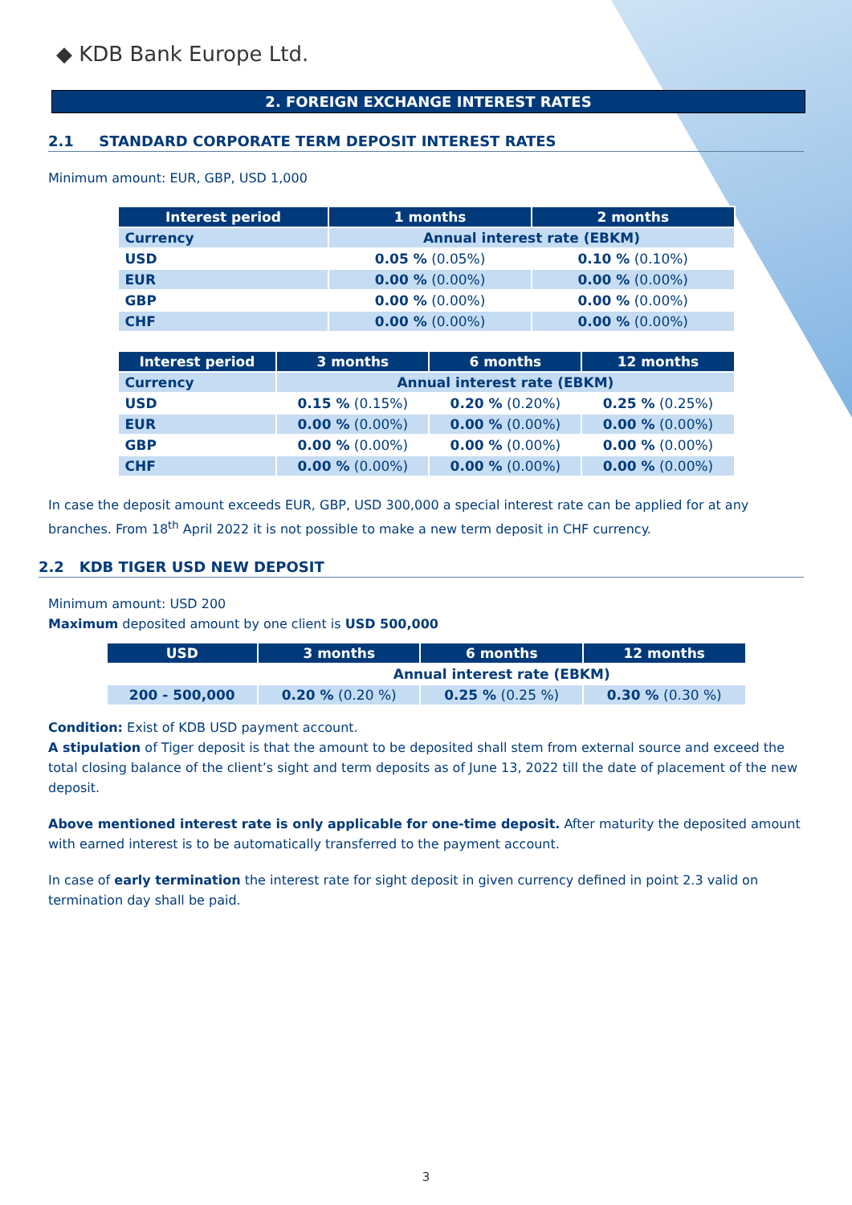◆ KDB Bank Europe Ltd.
2. FOREIGN EXCHANGE INTEREST RATES
2.1 STANDARD CORPORATE TERM DEPOSIT INTEREST RATES
Minimum amount: EUR, GBP, USD 1,000
| Interest period | 1 months | 2 months |
| --- | --- | --- |
| Currency | Annual interest rate (EBKM) | |
| USD | 0.05 % (0.05%) | 0.10 % (0.10%) |
| EUR | 0.00 % (0.00%) | 0.00 % (0.00%) |
| GBP | 0.00 % (0.00%) | 0.00 % (0.00%) |
| CHF | 0.00 % (0.00%) | 0.00 % (0.00%) |
| Interest period | 3 months | 6 months | 12 months |
| --- | --- | --- | --- |
| Currency | Annual interest rate (EBKM) | | |
| USD | 0.15 % (0.15%) | 0.20 % (0.20%) | 0.25 % (0.25%) |
| EUR | 0.00 % (0.00%) | 0.00 % (0.00%) | 0.00 % (0.00%) |
| GBP | 0.00 % (0.00%) | 0.00 % (0.00%) | 0.00 % (0.00%) |
| CHF | 0.00 % (0.00%) | 0.00 % (0.00%) | 0.00 % (0.00%) |
In case the deposit amount exceeds EUR, GBP, USD 300,000 a special interest rate can be applied for at any branches. From 18<sup>th</sup> April 2022 it is not possible to make a new term deposit in CHF currency.
2.2 KDB TIGER USD NEW DEPOSIT
Minimum amount: USD 200
Maximum deposited amount by one client is USD 500,000
| USD | 3 months | 6 months | 12 months |
| --- | --- | --- | --- |
| | Annual interest rate (EBKM) | | |
| 200 - 500,000 | 0.20 % (0.20 %) | 0.25 % (0.25 %) | 0.30 % (0.30 %) |
Condition: Exist of KDB USD payment account.
A stipulation of Tiger deposit is that the amount to be deposited shall stem from external source and exceed the total closing balance of the client’s sight and term deposits as of June 13, 2022 till the date of placement of the new deposit.
Above mentioned interest rate is only applicable for one-time deposit. After maturity the deposited amount with earned interest is to be automatically transferred to the payment account.
In case of early termination the interest rate for sight deposit in given currency defined in point 2.3 valid on termination day shall be paid.
3